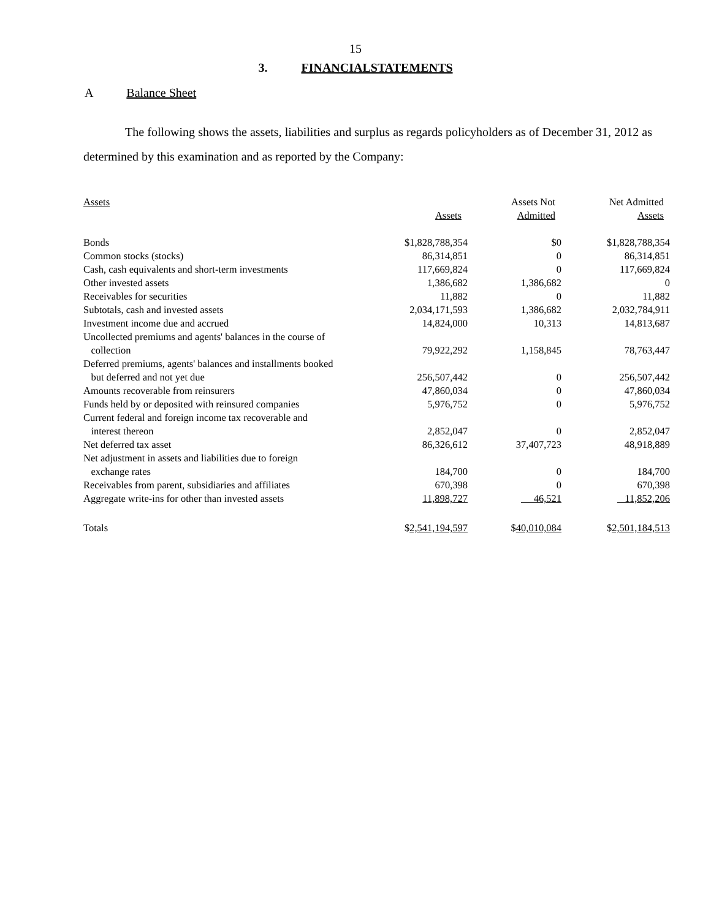15
3. FINANCIALSTATEMENTS
A Balance Sheet
The following shows the assets, liabilities and surplus as regards policyholders as of December 31, 2012 as determined by this examination and as reported by the Company:
| Assets | Assets | Assets Not Admitted | Net Admitted Assets |
| --- | --- | --- | --- |
| Bonds | $1,828,788,354 | $0 | $1,828,788,354 |
| Common stocks (stocks) | 86,314,851 | 0 | 86,314,851 |
| Cash, cash equivalents and short-term investments | 117,669,824 | 0 | 117,669,824 |
| Other invested assets | 1,386,682 | 1,386,682 | 0 |
| Receivables for securities | 11,882 | 0 | 11,882 |
| Subtotals, cash and invested assets | 2,034,171,593 | 1,386,682 | 2,032,784,911 |
| Investment income due and accrued | 14,824,000 | 10,313 | 14,813,687 |
| Uncollected premiums and agents' balances in the course of collection | 79,922,292 | 1,158,845 | 78,763,447 |
| Deferred premiums, agents' balances and installments booked but deferred and not yet due | 256,507,442 | 0 | 256,507,442 |
| Amounts recoverable from reinsurers | 47,860,034 | 0 | 47,860,034 |
| Funds held by or deposited with reinsured companies | 5,976,752 | 0 | 5,976,752 |
| Current federal and foreign income tax recoverable and interest thereon | 2,852,047 | 0 | 2,852,047 |
| Net deferred tax asset | 86,326,612 | 37,407,723 | 48,918,889 |
| Net adjustment in assets and liabilities due to foreign exchange rates | 184,700 | 0 | 184,700 |
| Receivables from parent, subsidiaries and affiliates | 670,398 | 0 | 670,398 |
| Aggregate write-ins for other than invested assets | 11,898,727 | 46,521 | 11,852,206 |
| Totals | $ 2,541,194,597 | $ 40,010,084 | $ 2,501,184,513 |